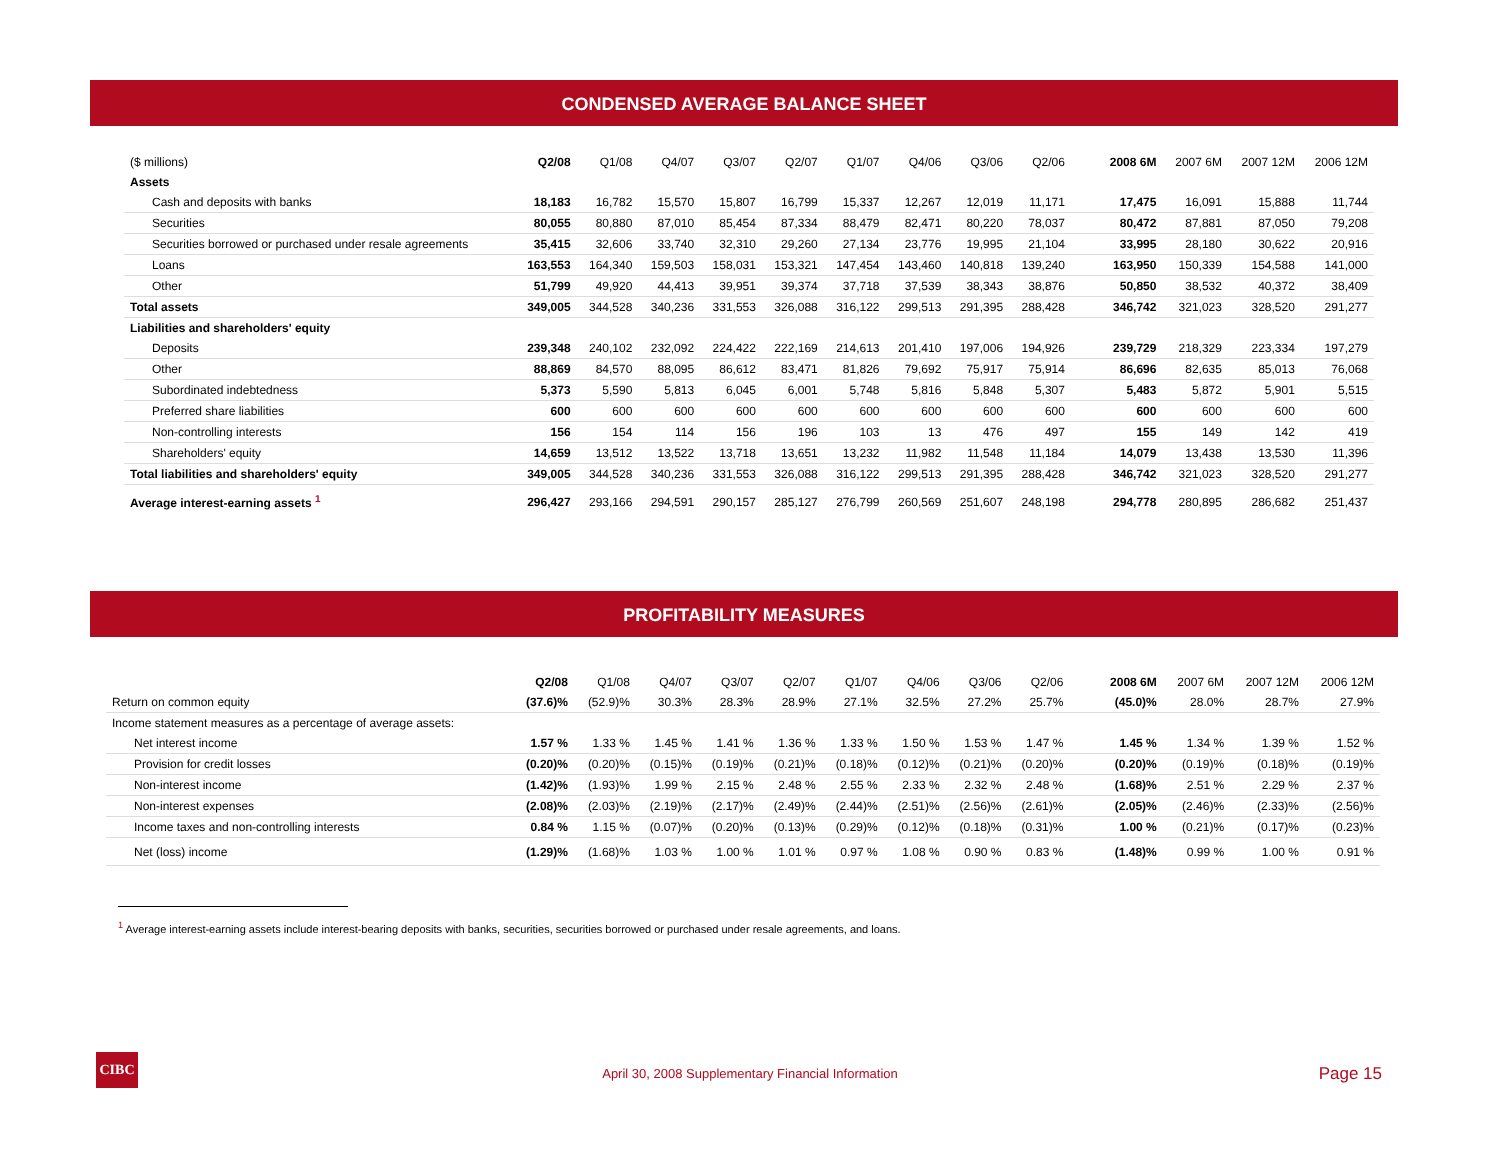CONDENSED AVERAGE BALANCE SHEET
| ($ millions) | Q2/08 | Q1/08 | Q4/07 | Q3/07 | Q2/07 | Q1/07 | Q4/06 | Q3/06 | Q2/06 | | 2008 6M | 2007 6M | 2007 12M | 2006 12M |
| Assets | | | | | | | | | | | | | | |
| Cash and deposits with banks | 18,183 | 16,782 | 15,570 | 15,807 | 16,799 | 15,337 | 12,267 | 12,019 | 11,171 | | 17,475 | 16,091 | 15,888 | 11,744 |
| Securities | 80,055 | 80,880 | 87,010 | 85,454 | 87,334 | 88,479 | 82,471 | 80,220 | 78,037 | | 80,472 | 87,881 | 87,050 | 79,208 |
| Securities borrowed or purchased under resale agreements | 35,415 | 32,606 | 33,740 | 32,310 | 29,260 | 27,134 | 23,776 | 19,995 | 21,104 | | 33,995 | 28,180 | 30,622 | 20,916 |
| Loans | 163,553 | 164,340 | 159,503 | 158,031 | 153,321 | 147,454 | 143,460 | 140,818 | 139,240 | | 163,950 | 150,339 | 154,588 | 141,000 |
| Other | 51,799 | 49,920 | 44,413 | 39,951 | 39,374 | 37,718 | 37,539 | 38,343 | 38,876 | | 50,850 | 38,532 | 40,372 | 38,409 |
| Total assets | 349,005 | 344,528 | 340,236 | 331,553 | 326,088 | 316,122 | 299,513 | 291,395 | 288,428 | | 346,742 | 321,023 | 328,520 | 291,277 |
| Liabilities and shareholders' equity | | | | | | | | | | | | | | |
| Deposits | 239,348 | 240,102 | 232,092 | 224,422 | 222,169 | 214,613 | 201,410 | 197,006 | 194,926 | | 239,729 | 218,329 | 223,334 | 197,279 |
| Other | 88,869 | 84,570 | 88,095 | 86,612 | 83,471 | 81,826 | 79,692 | 75,917 | 75,914 | | 86,696 | 82,635 | 85,013 | 76,068 |
| Subordinated indebtedness | 5,373 | 5,590 | 5,813 | 6,045 | 6,001 | 5,748 | 5,816 | 5,848 | 5,307 | | 5,483 | 5,872 | 5,901 | 5,515 |
| Preferred share liabilities | 600 | 600 | 600 | 600 | 600 | 600 | 600 | 600 | 600 | | 600 | 600 | 600 | 600 |
| Non-controlling interests | 156 | 154 | 114 | 156 | 196 | 103 | 13 | 476 | 497 | | 155 | 149 | 142 | 419 |
| Shareholders' equity | 14,659 | 13,512 | 13,522 | 13,718 | 13,651 | 13,232 | 11,982 | 11,548 | 11,184 | | 14,079 | 13,438 | 13,530 | 11,396 |
| Total liabilities and shareholders' equity | 349,005 | 344,528 | 340,236 | 331,553 | 326,088 | 316,122 | 299,513 | 291,395 | 288,428 | | 346,742 | 321,023 | 328,520 | 291,277 |
| Average interest-earning assets <sup>1</sup> | 296,427 | 293,166 | 294,591 | 290,157 | 285,127 | 276,799 | 260,569 | 251,607 | 248,198 | | 294,778 | 280,895 | 286,682 | 251,437 |
PROFITABILITY MEASURES
| | Q2/08 | Q1/08 | Q4/07 | Q3/07 | Q2/07 | Q1/07 | Q4/06 | Q3/06 | Q2/06 | | 2008 6M | 2007 6M | 2007 12M | 2006 12M |
| Return on common equity | (37.6)% | (52.9)% | 30.3% | 28.3% | 28.9% | 27.1% | 32.5% | 27.2% | 25.7% | | (45.0)% | 28.0% | 28.7% | 27.9% |
| Income statement measures as a percentage of average assets: | | | | | | | | | | | | | | |
| Net interest income | 1.57 % | 1.33 % | 1.45 % | 1.41 % | 1.36 % | 1.33 % | 1.50 % | 1.53 % | 1.47 % | | 1.45 % | 1.34 % | 1.39 % | 1.52 % |
| Provision for credit losses | (0.20)% | (0.20)% | (0.15)% | (0.19)% | (0.21)% | (0.18)% | (0.12)% | (0.21)% | (0.20)% | | (0.20)% | (0.19)% | (0.18)% | (0.19)% |
| Non-interest income | (1.42)% | (1.93)% | 1.99 % | 2.15 % | 2.48 % | 2.55 % | 2.33 % | 2.32 % | 2.48 % | | (1.68)% | 2.51 % | 2.29 % | 2.37 % |
| Non-interest expenses | (2.08)% | (2.03)% | (2.19)% | (2.17)% | (2.49)% | (2.44)% | (2.51)% | (2.56)% | (2.61)% | | (2.05)% | (2.46)% | (2.33)% | (2.56)% |
| Income taxes and non-controlling interests | 0.84 % | 1.15 % | (0.07)% | (0.20)% | (0.13)% | (0.29)% | (0.12)% | (0.18)% | (0.31)% | | 1.00 % | (0.21)% | (0.17)% | (0.23)% |
| Net (loss) income | (1.29)% | (1.68)% | 1.03 % | 1.00 % | 1.01 % | 0.97 % | 1.08 % | 0.90 % | 0.83 % | | (1.48)% | 0.99 % | 1.00 % | 0.91 % |
<sup>1</sup> Average interest-earning assets include interest-bearing deposits with banks, securities, securities borrowed or purchased under resale agreements, and loans.
CIBC
April 30, 2008 Supplementary Financial Information Page 15